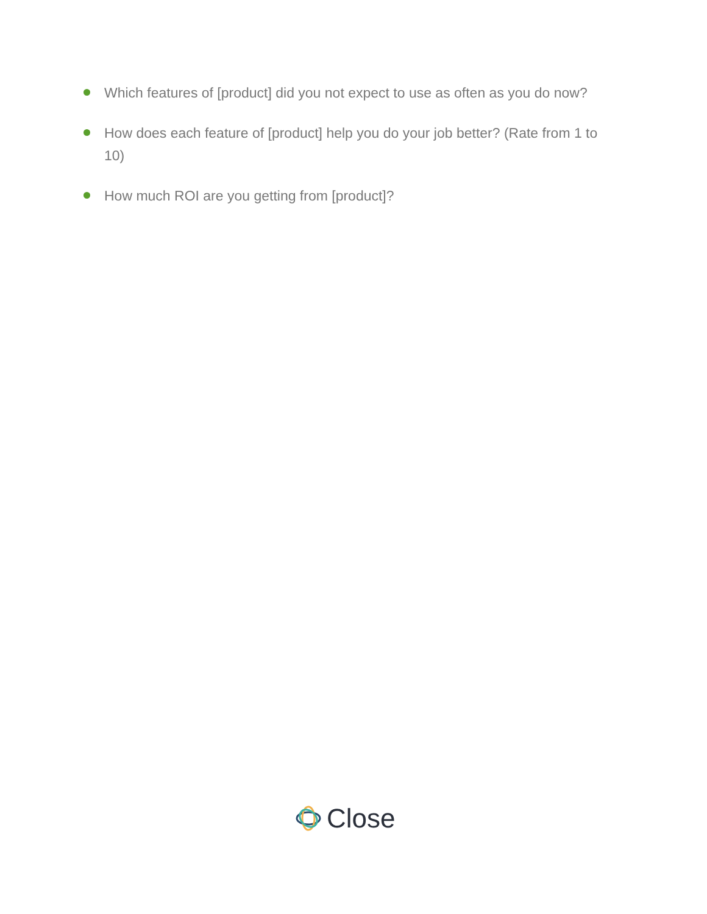Which features of [product] did you not expect to use as often as you do now?
How does each feature of [product] help you do your job better? (Rate from 1 to 10)
How much ROI are you getting from [product]?
Close